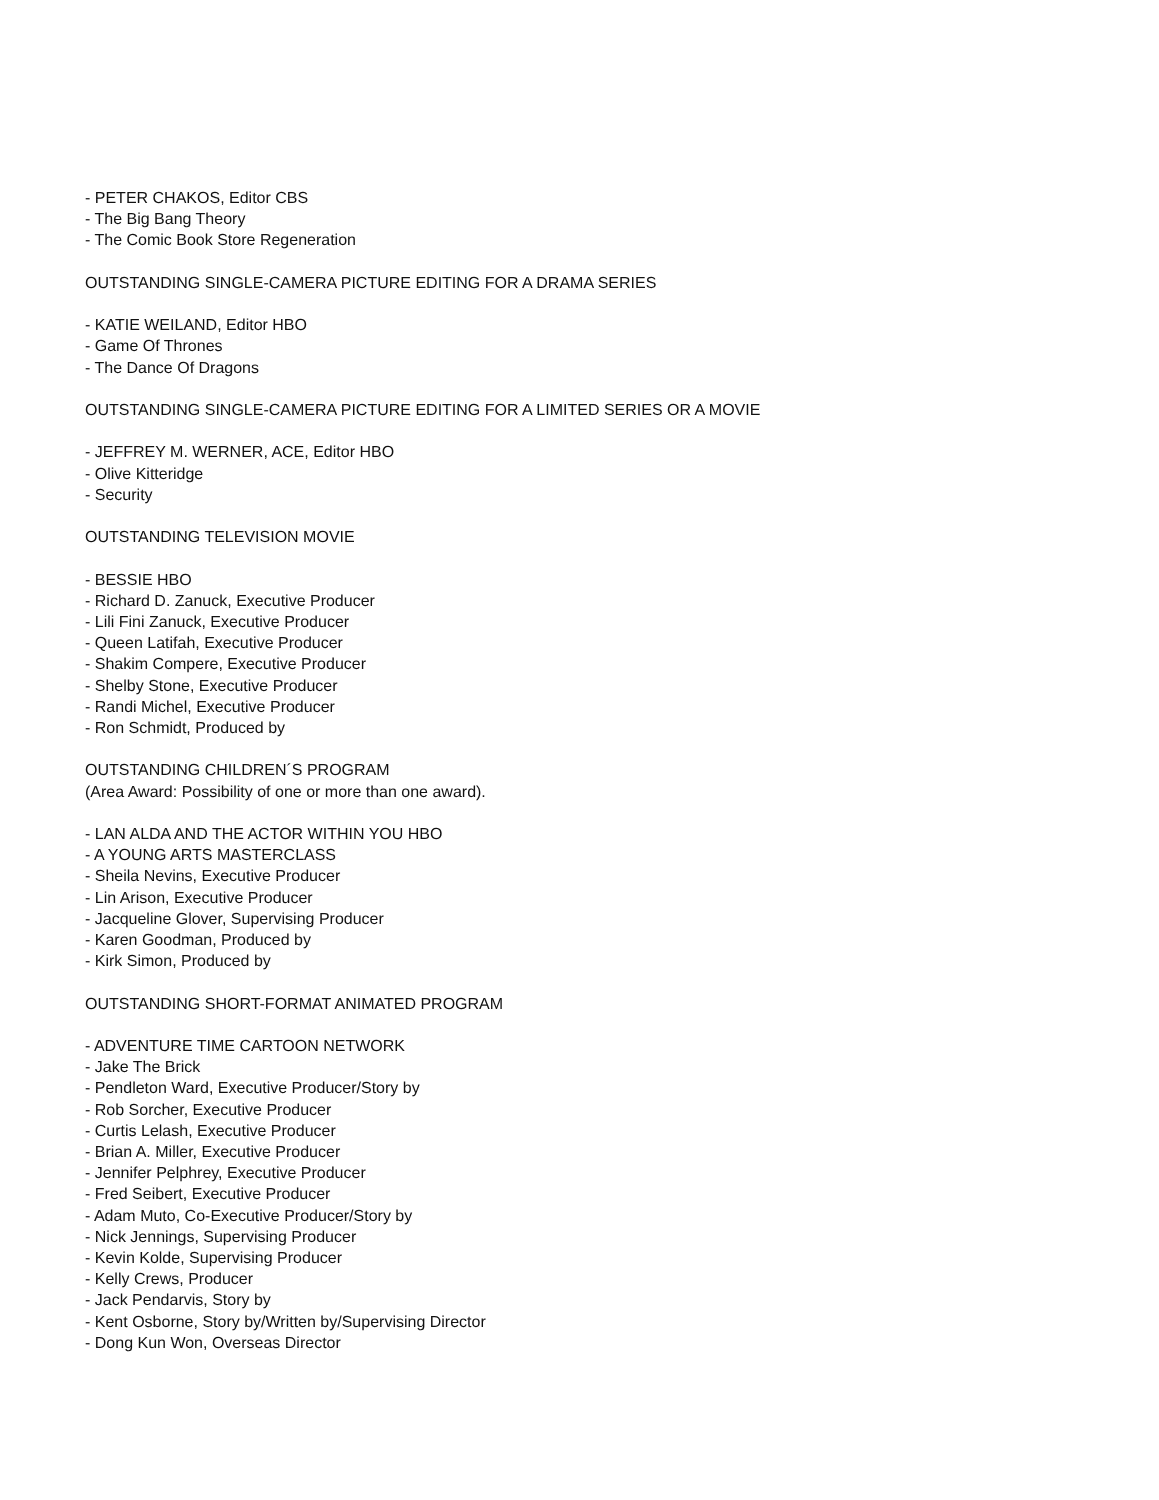- PETER CHAKOS, Editor CBS
- The Big Bang Theory
- The Comic Book Store Regeneration
OUTSTANDING SINGLE-CAMERA PICTURE EDITING FOR A DRAMA SERIES
- KATIE WEILAND, Editor HBO
- Game Of Thrones
- The Dance Of Dragons
OUTSTANDING SINGLE-CAMERA PICTURE EDITING FOR A LIMITED SERIES OR A MOVIE
- JEFFREY M. WERNER, ACE, Editor HBO
- Olive Kitteridge
- Security
OUTSTANDING TELEVISION MOVIE
- BESSIE HBO
- Richard D. Zanuck, Executive Producer
- Lili Fini Zanuck, Executive Producer
- Queen Latifah, Executive Producer
- Shakim Compere, Executive Producer
- Shelby Stone, Executive Producer
- Randi Michel, Executive Producer
- Ron Schmidt, Produced by
OUTSTANDING CHILDREN´S PROGRAM
(Area Award: Possibility of one or more than one award).
- LAN ALDA AND THE ACTOR WITHIN YOU HBO
- A YOUNG ARTS MASTERCLASS
- Sheila Nevins, Executive Producer
- Lin Arison, Executive Producer
- Jacqueline Glover, Supervising Producer
- Karen Goodman, Produced by
- Kirk Simon, Produced by
OUTSTANDING SHORT-FORMAT ANIMATED PROGRAM
- ADVENTURE TIME CARTOON NETWORK
- Jake The Brick
- Pendleton Ward, Executive Producer/Story by
- Rob Sorcher, Executive Producer
- Curtis Lelash, Executive Producer
- Brian A. Miller, Executive Producer
- Jennifer Pelphrey, Executive Producer
- Fred Seibert, Executive Producer
- Adam Muto, Co-Executive Producer/Story by
- Nick Jennings, Supervising Producer
- Kevin Kolde, Supervising Producer
- Kelly Crews, Producer
- Jack Pendarvis, Story by
- Kent Osborne, Story by/Written by/Supervising Director
- Dong Kun Won, Overseas Director